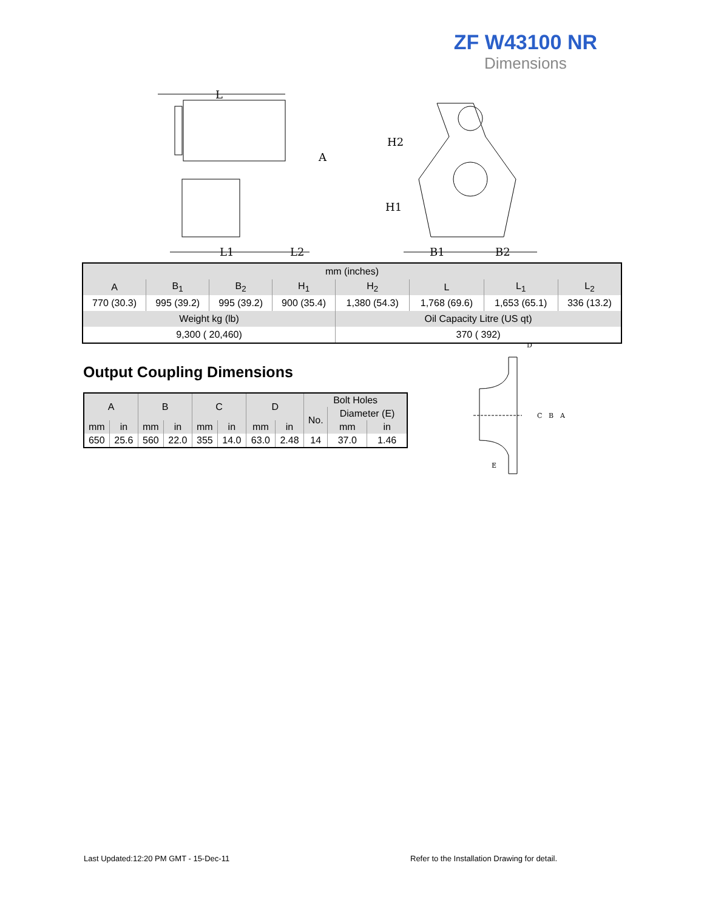ZF W43100 NR
Dimensions
L
A
H2
H1
L1
L2
B1
B2
| mm (inches) | | | | | | | |
| A | B<sub>1</sub> | B<sub>2</sub> | H<sub>1</sub> | H<sub>2</sub> | L | L<sub>1</sub> | L<sub>2</sub> |
| 770 (30.3) | 995 (39.2) | 995 (39.2) | 900 (35.4) | 1,380 (54.3) | 1,768 (69.6) | 1,653 (65.1) | 336 (13.2) |
| Weight kg (lb) | | | | Oil Capacity Litre (US qt) | | | |
| 9,300 ( 20,460) | | | | 370 ( 392) | | | |
Output Coupling Dimensions
| A | | B | | C | | D | | Bolt Holes | | |
| | | | | | | | | No. | Diameter (E) | |
| mm | in | mm | in | mm | in | mm | in | | mm | in |
| 650 | 25.6 | 560 | 22.0 | 355 | 14.0 | 63.0 | 2.48 | 14 | 37.0 | 1.46 |
D
C
B
A
E
Last Updated:12:20 PM GMT - 15-Dec-11
Refer to the Installation Drawing for detail.